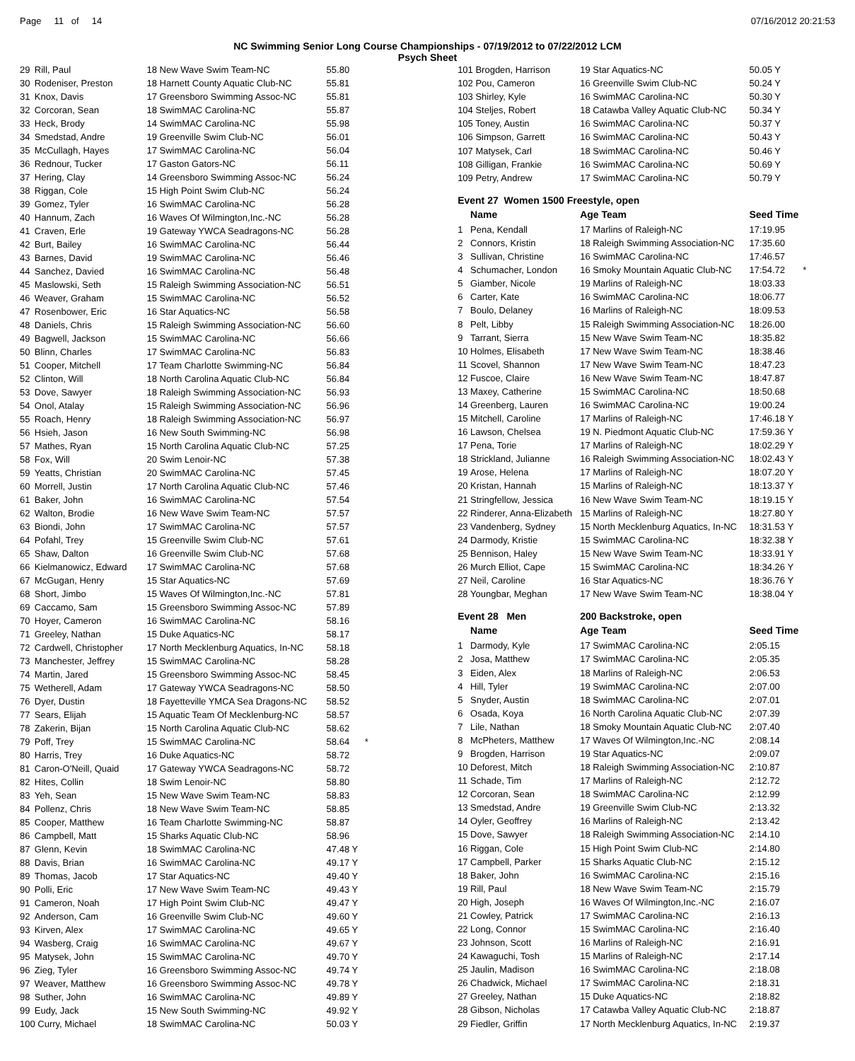Page 11 of 14 07/16/2012 20:21:53
NC Swimming Senior Long Course Championships - 07/19/2012 to 07/22/2012 LCM
Psych Sheet
| 29 | Rill, Paul | 18 New Wave Swim Team-NC | 55.80 |
| 30 | Rodeniser, Preston | 18 Harnett County Aquatic Club-NC | 55.81 |
| 31 | Knox, Davis | 17 Greensboro Swimming Assoc-NC | 55.81 |
| 32 | Corcoran, Sean | 18 SwimMAC Carolina-NC | 55.87 |
| 33 | Heck, Brody | 14 SwimMAC Carolina-NC | 55.98 |
| 34 | Smedstad, Andre | 19 Greenville Swim Club-NC | 56.01 |
| 35 | McCullagh, Hayes | 17 SwimMAC Carolina-NC | 56.04 |
| 36 | Rednour, Tucker | 17 Gaston Gators-NC | 56.11 |
| 37 | Hering, Clay | 14 Greensboro Swimming Assoc-NC | 56.24 |
| 38 | Riggan, Cole | 15 High Point Swim Club-NC | 56.24 |
| 39 | Gomez, Tyler | 16 SwimMAC Carolina-NC | 56.28 |
| 40 | Hannum, Zach | 16 Waves Of Wilmington,Inc.-NC | 56.28 |
| 41 | Craven, Erle | 19 Gateway YWCA Seadragons-NC | 56.28 |
| 42 | Burt, Bailey | 16 SwimMAC Carolina-NC | 56.44 |
| 43 | Barnes, David | 19 SwimMAC Carolina-NC | 56.46 |
| 44 | Sanchez, Davied | 16 SwimMAC Carolina-NC | 56.48 |
| 45 | Maslowski, Seth | 15 Raleigh Swimming Association-NC | 56.51 |
| 46 | Weaver, Graham | 15 SwimMAC Carolina-NC | 56.52 |
| 47 | Rosenbower, Eric | 16 Star Aquatics-NC | 56.58 |
| 48 | Daniels, Chris | 15 Raleigh Swimming Association-NC | 56.60 |
| 49 | Bagwell, Jackson | 15 SwimMAC Carolina-NC | 56.66 |
| 50 | Blinn, Charles | 17 SwimMAC Carolina-NC | 56.83 |
| 51 | Cooper, Mitchell | 17 Team Charlotte Swimming-NC | 56.84 |
| 52 | Clinton, Will | 18 North Carolina Aquatic Club-NC | 56.84 |
| 53 | Dove, Sawyer | 18 Raleigh Swimming Association-NC | 56.93 |
| 54 | Onol, Atalay | 15 Raleigh Swimming Association-NC | 56.96 |
| 55 | Roach, Henry | 18 Raleigh Swimming Association-NC | 56.97 |
| 56 | Hsieh, Jason | 16 New South Swimming-NC | 56.98 |
| 57 | Mathes, Ryan | 15 North Carolina Aquatic Club-NC | 57.25 |
| 58 | Fox, Will | 20 Swim Lenoir-NC | 57.38 |
| 59 | Yeatts, Christian | 20 SwimMAC Carolina-NC | 57.45 |
| 60 | Morrell, Justin | 17 North Carolina Aquatic Club-NC | 57.46 |
| 61 | Baker, John | 16 SwimMAC Carolina-NC | 57.54 |
| 62 | Walton, Brodie | 16 New Wave Swim Team-NC | 57.57 |
| 63 | Biondi, John | 17 SwimMAC Carolina-NC | 57.57 |
| 64 | Pofahl, Trey | 15 Greenville Swim Club-NC | 57.61 |
| 65 | Shaw, Dalton | 16 Greenville Swim Club-NC | 57.68 |
| 66 | Kielmanowicz, Edward | 17 SwimMAC Carolina-NC | 57.68 |
| 67 | McGugan, Henry | 15 Star Aquatics-NC | 57.69 |
| 68 | Short, Jimbo | 15 Waves Of Wilmington,Inc.-NC | 57.81 |
| 69 | Caccamo, Sam | 15 Greensboro Swimming Assoc-NC | 57.89 |
| 70 | Hoyer, Cameron | 16 SwimMAC Carolina-NC | 58.16 |
| 71 | Greeley, Nathan | 15 Duke Aquatics-NC | 58.17 |
| 72 | Cardwell, Christopher | 17 North Mecklenburg Aquatics, In-NC | 58.18 |
| 73 | Manchester, Jeffrey | 15 SwimMAC Carolina-NC | 58.28 |
| 74 | Martin, Jared | 15 Greensboro Swimming Assoc-NC | 58.45 |
| 75 | Wetherell, Adam | 17 Gateway YWCA Seadragons-NC | 58.50 |
| 76 | Dyer, Dustin | 18 Fayetteville YMCA Sea Dragons-NC | 58.52 |
| 77 | Sears, Elijah | 15 Aquatic Team Of Mecklenburg-NC | 58.57 |
| 78 | Zakerin, Bijan | 15 North Carolina Aquatic Club-NC | 58.62 |
| 79 | Poff, Trey | 15 SwimMAC Carolina-NC | 58.64 * |
| 80 | Harris, Trey | 16 Duke Aquatics-NC | 58.72 |
| 81 | Caron-O'Neill, Quaid | 17 Gateway YWCA Seadragons-NC | 58.72 |
| 82 | Hites, Collin | 18 Swim Lenoir-NC | 58.80 |
| 83 | Yeh, Sean | 15 New Wave Swim Team-NC | 58.83 |
| 84 | Pollenz, Chris | 18 New Wave Swim Team-NC | 58.85 |
| 85 | Cooper, Matthew | 16 Team Charlotte Swimming-NC | 58.87 |
| 86 | Campbell, Matt | 15 Sharks Aquatic Club-NC | 58.96 |
| 87 | Glenn, Kevin | 18 SwimMAC Carolina-NC | 47.48 Y |
| 88 | Davis, Brian | 16 SwimMAC Carolina-NC | 49.17 Y |
| 89 | Thomas, Jacob | 17 Star Aquatics-NC | 49.40 Y |
| 90 | Polli, Eric | 17 New Wave Swim Team-NC | 49.43 Y |
| 91 | Cameron, Noah | 17 High Point Swim Club-NC | 49.47 Y |
| 92 | Anderson, Cam | 16 Greenville Swim Club-NC | 49.60 Y |
| 93 | Kirven, Alex | 17 SwimMAC Carolina-NC | 49.65 Y |
| 94 | Wasberg, Craig | 16 SwimMAC Carolina-NC | 49.67 Y |
| 95 | Matysek, John | 15 SwimMAC Carolina-NC | 49.70 Y |
| 96 | Zieg, Tyler | 16 Greensboro Swimming Assoc-NC | 49.74 Y |
| 97 | Weaver, Matthew | 16 Greensboro Swimming Assoc-NC | 49.78 Y |
| 98 | Suther, John | 16 SwimMAC Carolina-NC | 49.89 Y |
| 99 | Eudy, Jack | 15 New South Swimming-NC | 49.92 Y |
| 100 Curry, Michael | | 18 SwimMAC Carolina-NC | 50.03 Y |
| 101 Brogden, Harrison | | 19 Star Aquatics-NC | 50.05 Y |
| 102 Pou, Cameron | | 16 Greenville Swim Club-NC | 50.24 Y |
| 103 Shirley, Kyle | | 16 SwimMAC Carolina-NC | 50.30 Y |
| 104 Steljes, Robert | | 18 Catawba Valley Aquatic Club-NC | 50.34 Y |
| 105 Toney, Austin | | 16 SwimMAC Carolina-NC | 50.37 Y |
| 106 Simpson, Garrett | | 16 SwimMAC Carolina-NC | 50.43 Y |
| 107 Matysek, Carl | | 18 SwimMAC Carolina-NC | 50.46 Y |
| 108 Gilligan, Frankie | | 16 SwimMAC Carolina-NC | 50.69 Y |
| 109 Petry, Andrew | | 17 SwimMAC Carolina-NC | 50.79 Y |
| Event 27 Women 1500 Freestyle, open | | | |
| | Name | Age Team | Seed Time |
| 1 | Pena, Kendall | 17 Marlins of Raleigh-NC | 17:19.95 |
| 2 | Connors, Kristin | 18 Raleigh Swimming Association-NC | 17:35.60 |
| 3 | Sullivan, Christine | 16 SwimMAC Carolina-NC | 17:46.57 |
| 4 | Schumacher, London | 16 Smoky Mountain Aquatic Club-NC | 17:54.72 * |
| 5 | Giamber, Nicole | 19 Marlins of Raleigh-NC | 18:03.33 |
| 6 | Carter, Kate | 16 SwimMAC Carolina-NC | 18:06.77 |
| 7 | Boulo, Delaney | 16 Marlins of Raleigh-NC | 18:09.53 |
| 8 | Pelt, Libby | 15 Raleigh Swimming Association-NC | 18:26.00 |
| 9 | Tarrant, Sierra | 15 New Wave Swim Team-NC | 18:35.82 |
| 10 | Holmes, Elisabeth | 17 New Wave Swim Team-NC | 18:38.46 |
| 11 | Scovel, Shannon | 17 New Wave Swim Team-NC | 18:47.23 |
| 12 | Fuscoe, Claire | 16 New Wave Swim Team-NC | 18:47.87 |
| 13 | Maxey, Catherine | 15 SwimMAC Carolina-NC | 18:50.68 |
| 14 | Greenberg, Lauren | 16 SwimMAC Carolina-NC | 19:00.24 |
| 15 | Mitchell, Caroline | 17 Marlins of Raleigh-NC | 17:46.18 Y |
| 16 | Lawson, Chelsea | 19 N. Piedmont Aquatic Club-NC | 17:59.36 Y |
| 17 | Pena, Torie | 17 Marlins of Raleigh-NC | 18:02.29 Y |
| 18 | Strickland, Julianne | 16 Raleigh Swimming Association-NC | 18:02.43 Y |
| 19 | Arose, Helena | 17 Marlins of Raleigh-NC | 18:07.20 Y |
| 20 | Kristan, Hannah | 15 Marlins of Raleigh-NC | 18:13.37 Y |
| 21 | Stringfellow, Jessica | 16 New Wave Swim Team-NC | 18:19.15 Y |
| 22 | Rinderer, Anna-Elizabeth | 15 Marlins of Raleigh-NC | 18:27.80 Y |
| 23 | Vandenberg, Sydney | 15 North Mecklenburg Aquatics, In-NC | 18:31.53 Y |
| 24 | Darmody, Kristie | 15 SwimMAC Carolina-NC | 18:32.38 Y |
| 25 | Bennison, Haley | 15 New Wave Swim Team-NC | 18:33.91 Y |
| 26 | Murch Elliot, Cape | 15 SwimMAC Carolina-NC | 18:34.26 Y |
| 27 | Neil, Caroline | 16 Star Aquatics-NC | 18:36.76 Y |
| 28 | Youngbar, Meghan | 17 New Wave Swim Team-NC | 18:38.04 Y |
| Event 28 Men | | 200 Backstroke, open | |
| | Name | Age Team | Seed Time |
| 1 | Darmody, Kyle | 17 SwimMAC Carolina-NC | 2:05.15 |
| 2 | Josa, Matthew | 17 SwimMAC Carolina-NC | 2:05.35 |
| 3 | Eiden, Alex | 18 Marlins of Raleigh-NC | 2:06.53 |
| 4 | Hill, Tyler | 19 SwimMAC Carolina-NC | 2:07.00 |
| 5 | Snyder, Austin | 18 SwimMAC Carolina-NC | 2:07.01 |
| 6 | Osada, Koya | 16 North Carolina Aquatic Club-NC | 2:07.39 |
| 7 | Lile, Nathan | 18 Smoky Mountain Aquatic Club-NC | 2:07.40 |
| 8 | McPheters, Matthew | 17 Waves Of Wilmington,Inc.-NC | 2:08.14 |
| 9 | Brogden, Harrison | 19 Star Aquatics-NC | 2:09.07 |
| 10 | Deforest, Mitch | 18 Raleigh Swimming Association-NC | 2:10.87 |
| 11 | Schade, Tim | 17 Marlins of Raleigh-NC | 2:12.72 |
| 12 | Corcoran, Sean | 18 SwimMAC Carolina-NC | 2:12.99 |
| 13 | Smedstad, Andre | 19 Greenville Swim Club-NC | 2:13.32 |
| 14 | Oyler, Geoffrey | 16 Marlins of Raleigh-NC | 2:13.42 |
| 15 | Dove, Sawyer | 18 Raleigh Swimming Association-NC | 2:14.10 |
| 16 | Riggan, Cole | 15 High Point Swim Club-NC | 2:14.80 |
| 17 | Campbell, Parker | 15 Sharks Aquatic Club-NC | 2:15.12 |
| 18 | Baker, John | 16 SwimMAC Carolina-NC | 2:15.16 |
| 19 | Rill, Paul | 18 New Wave Swim Team-NC | 2:15.79 |
| 20 | High, Joseph | 16 Waves Of Wilmington,Inc.-NC | 2:16.07 |
| 21 | Cowley, Patrick | 17 SwimMAC Carolina-NC | 2:16.13 |
| 22 | Long, Connor | 15 SwimMAC Carolina-NC | 2:16.40 |
| 23 | Johnson, Scott | 16 Marlins of Raleigh-NC | 2:16.91 |
| 24 | Kawaguchi, Tosh | 15 Marlins of Raleigh-NC | 2:17.14 |
| 25 | Jaulin, Madison | 16 SwimMAC Carolina-NC | 2:18.08 |
| 26 | Chadwick, Michael | 17 SwimMAC Carolina-NC | 2:18.31 |
| 27 | Greeley, Nathan | 15 Duke Aquatics-NC | 2:18.82 |
| 28 | Gibson, Nicholas | 17 Catawba Valley Aquatic Club-NC | 2:18.87 |
| 29 | Fiedler, Griffin | 17 North Mecklenburg Aquatics, In-NC | 2:19.37 |